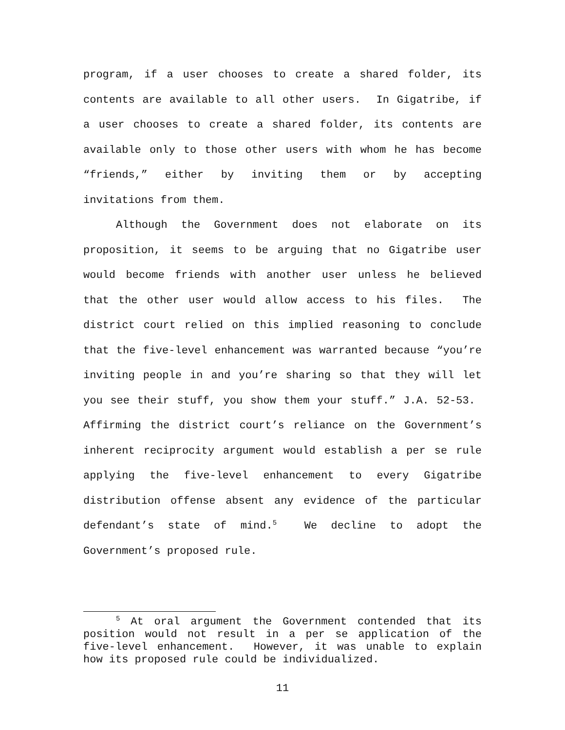program, if a user chooses to create a shared folder, its contents are available to all other users. In Gigatribe, if a user chooses to create a shared folder, its contents are available only to those other users with whom he has become “friends,” either by inviting them or by accepting invitations from them.
Although the Government does not elaborate on its proposition, it seems to be arguing that no Gigatribe user would become friends with another user unless he believed that the other user would allow access to his files. The district court relied on this implied reasoning to conclude that the five-level enhancement was warranted because “you’re inviting people in and you’re sharing so that they will let you see their stuff, you show them your stuff.” J.A. 52-53. Affirming the district court’s reliance on the Government’s inherent reciprocity argument would establish a per se rule applying the five-level enhancement to every Gigatribe distribution offense absent any evidence of the particular defendant’s state of mind.<sup>5</sup> We decline to adopt the Government’s proposed rule.
<sup>5</sup> At oral argument the Government contended that its position would not result in a per se application of the five-level enhancement. However, it was unable to explain how its proposed rule could be individualized.
11